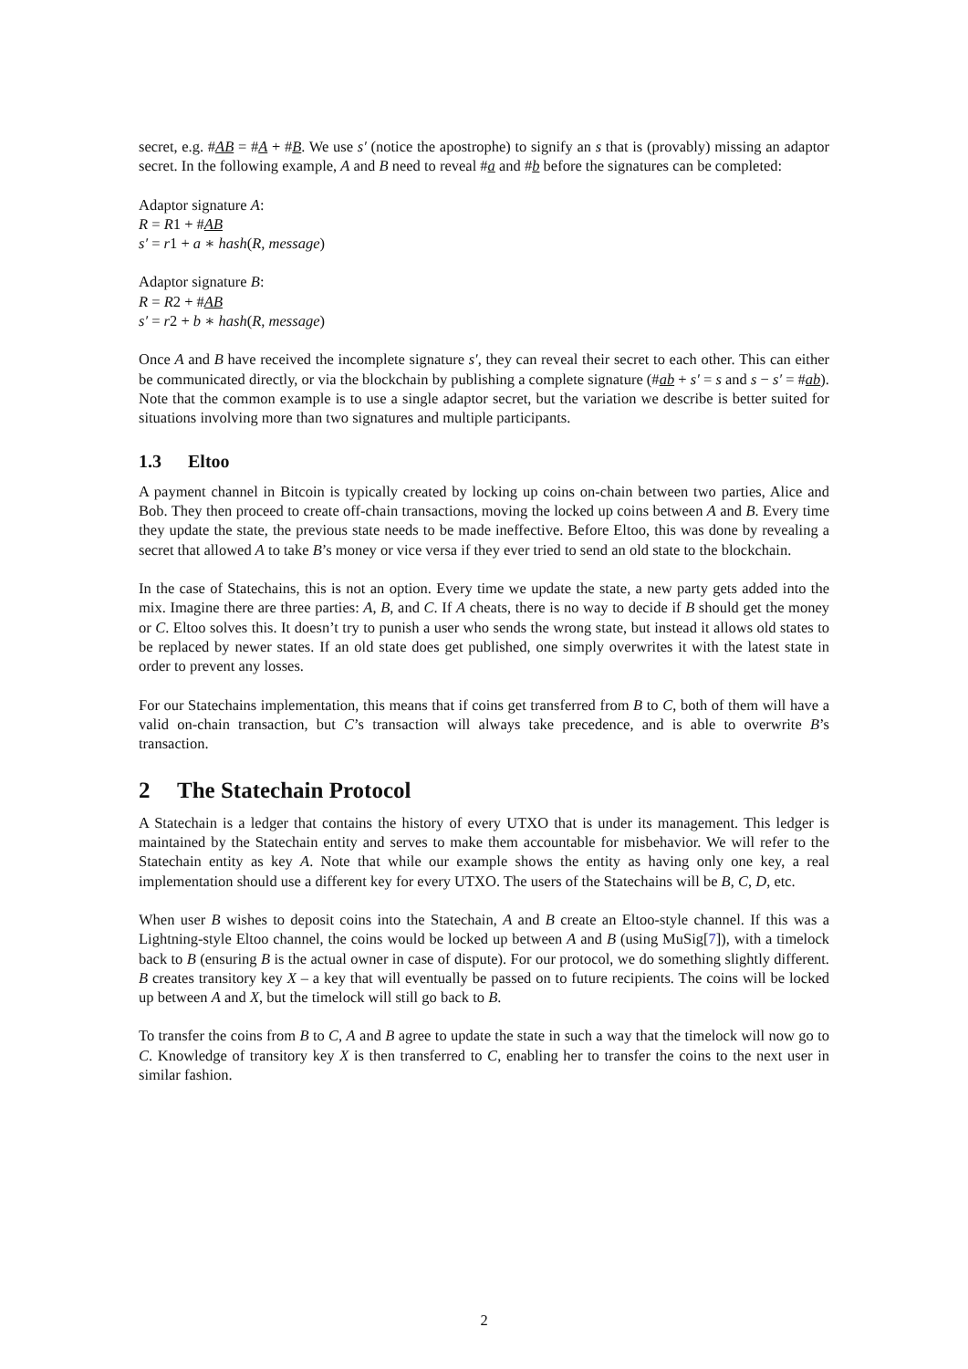secret, e.g. #AB = #A + #B. We use s′ (notice the apostrophe) to signify an s that is (provably) missing an adaptor secret. In the following example, A and B need to reveal #a and #b before the signatures can be completed:
Adaptor signature A:
R = R1 + #AB
s′ = r1 + a ∗ hash(R, message)
Adaptor signature B:
R = R2 + #AB
s′ = r2 + b ∗ hash(R, message)
Once A and B have received the incomplete signature s′, they can reveal their secret to each other. This can either be communicated directly, or via the blockchain by publishing a complete signature (#ab + s′ = s and s − s′ = #ab). Note that the common example is to use a single adaptor secret, but the variation we describe is better suited for situations involving more than two signatures and multiple participants.
1.3 Eltoo
A payment channel in Bitcoin is typically created by locking up coins on-chain between two parties, Alice and Bob. They then proceed to create off-chain transactions, moving the locked up coins between A and B. Every time they update the state, the previous state needs to be made ineffective. Before Eltoo, this was done by revealing a secret that allowed A to take B’s money or vice versa if they ever tried to send an old state to the blockchain.
In the case of Statechains, this is not an option. Every time we update the state, a new party gets added into the mix. Imagine there are three parties: A, B, and C. If A cheats, there is no way to decide if B should get the money or C. Eltoo solves this. It doesn’t try to punish a user who sends the wrong state, but instead it allows old states to be replaced by newer states. If an old state does get published, one simply overwrites it with the latest state in order to prevent any losses.
For our Statechains implementation, this means that if coins get transferred from B to C, both of them will have a valid on-chain transaction, but C’s transaction will always take precedence, and is able to overwrite B’s transaction.
2 The Statechain Protocol
A Statechain is a ledger that contains the history of every UTXO that is under its management. This ledger is maintained by the Statechain entity and serves to make them accountable for misbehavior. We will refer to the Statechain entity as key A. Note that while our example shows the entity as having only one key, a real implementation should use a different key for every UTXO. The users of the Statechains will be B, C, D, etc.
When user B wishes to deposit coins into the Statechain, A and B create an Eltoo-style channel. If this was a Lightning-style Eltoo channel, the coins would be locked up between A and B (using MuSig[7]), with a timelock back to B (ensuring B is the actual owner in case of dispute). For our protocol, we do something slightly different. B creates transitory key X – a key that will eventually be passed on to future recipients. The coins will be locked up between A and X, but the timelock will still go back to B.
To transfer the coins from B to C, A and B agree to update the state in such a way that the timelock will now go to C. Knowledge of transitory key X is then transferred to C, enabling her to transfer the coins to the next user in similar fashion.
2